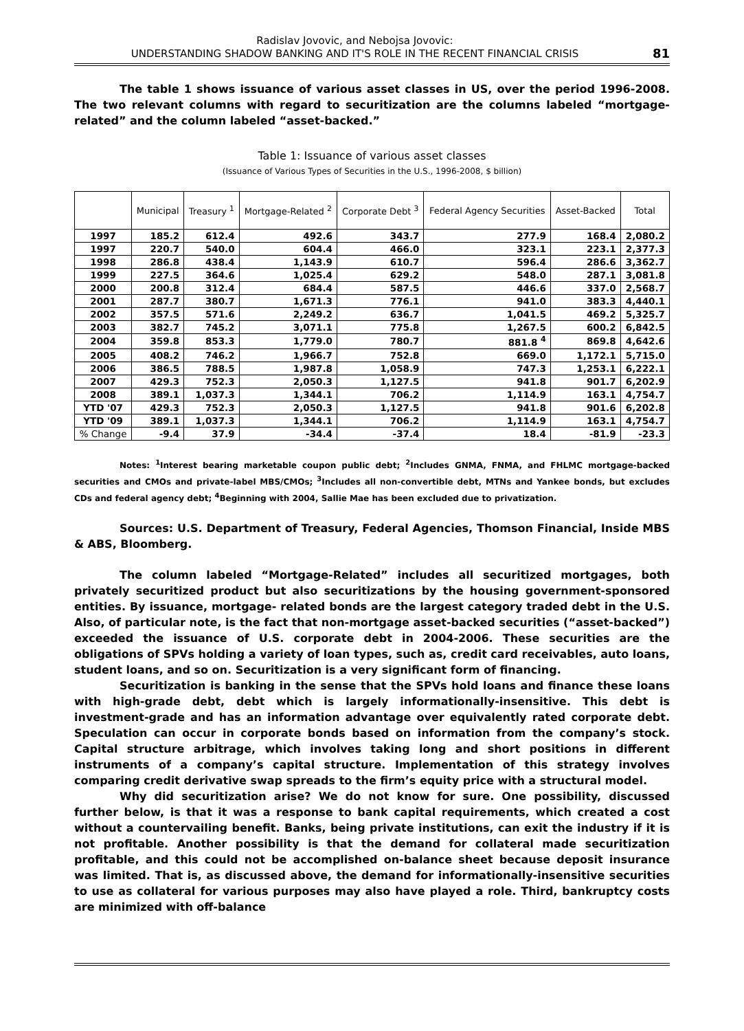Radislav Jovovic, and Nebojsa Jovovic:
UNDERSTANDING SHADOW BANKING AND IT'S ROLE IN THE RECENT FINANCIAL CRISIS
81
The table 1 shows issuance of various asset classes in US, over the period 1996-2008. The two relevant columns with regard to securitization are the columns labeled “mortgage-related” and the column labeled “asset-backed.”
Table 1: Issuance of various asset classes
(Issuance of Various Types of Securities in the U.S., 1996-2008, $ billion)
| | Municipal | Treasury <sup>1</sup> | Mortgage-Related <sup>2</sup> | Corporate Debt <sup>3</sup> | Federal Agency Securities | Asset-Backed | Total |
| --- | --- | --- | --- | --- | --- | --- | --- |
| 1997 | 185.2 | 612.4 | 492.6 | 343.7 | 277.9 | 168.4 | 2,080.2 |
| 1997 | 220.7 | 540.0 | 604.4 | 466.0 | 323.1 | 223.1 | 2,377.3 |
| 1998 | 286.8 | 438.4 | 1,143.9 | 610.7 | 596.4 | 286.6 | 3,362.7 |
| 1999 | 227.5 | 364.6 | 1,025.4 | 629.2 | 548.0 | 287.1 | 3,081.8 |
| 2000 | 200.8 | 312.4 | 684.4 | 587.5 | 446.6 | 337.0 | 2,568.7 |
| 2001 | 287.7 | 380.7 | 1,671.3 | 776.1 | 941.0 | 383.3 | 4,440.1 |
| 2002 | 357.5 | 571.6 | 2,249.2 | 636.7 | 1,041.5 | 469.2 | 5,325.7 |
| 2003 | 382.7 | 745.2 | 3,071.1 | 775.8 | 1,267.5 | 600.2 | 6,842.5 |
| 2004 | 359.8 | 853.3 | 1,779.0 | 780.7 | 881.8 <sup>4</sup> | 869.8 | 4,642.6 |
| 2005 | 408.2 | 746.2 | 1,966.7 | 752.8 | 669.0 | 1,172.1 | 5,715.0 |
| 2006 | 386.5 | 788.5 | 1,987.8 | 1,058.9 | 747.3 | 1,253.1 | 6,222.1 |
| 2007 | 429.3 | 752.3 | 2,050.3 | 1,127.5 | 941.8 | 901.7 | 6,202.9 |
| 2008 | 389.1 | 1,037.3 | 1,344.1 | 706.2 | 1,114.9 | 163.1 | 4,754.7 |
| YTD '07 | 429.3 | 752.3 | 2,050.3 | 1,127.5 | 941.8 | 901.6 | 6,202.8 |
| YTD '09 | 389.1 | 1,037.3 | 1,344.1 | 706.2 | 1,114.9 | 163.1 | 4,754.7 |
| % Change | -9.4 | 37.9 | -34.4 | -37.4 | 18.4 | -81.9 | -23.3 |
Notes: <sup>1</sup>Interest bearing marketable coupon public debt; <sup>2</sup>Includes GNMA, FNMA, and FHLMC mortgage-backed securities and CMOs and private-label MBS/CMOs; <sup>3</sup>Includes all non-convertible debt, MTNs and Yankee bonds, but excludes CDs and federal agency debt; <sup>4</sup>Beginning with 2004, Sallie Mae has been excluded due to privatization.
Sources: U.S. Department of Treasury, Federal Agencies, Thomson Financial, Inside MBS & ABS, Bloomberg.
The column labeled “Mortgage-Related” includes all securitized mortgages, both privately securitized product but also securitizations by the housing government-sponsored entities. By issuance, mortgage- related bonds are the largest category traded debt in the U.S. Also, of particular note, is the fact that non-mortgage asset-backed securities (“asset-backed”) exceeded the issuance of U.S. corporate debt in 2004-2006. These securities are the obligations of SPVs holding a variety of loan types, such as, credit card receivables, auto loans, student loans, and so on. Securitization is a very significant form of financing.
Securitization is banking in the sense that the SPVs hold loans and finance these loans with high-grade debt, debt which is largely informationally-insensitive. This debt is investment-grade and has an information advantage over equivalently rated corporate debt. Speculation can occur in corporate bonds based on information from the company’s stock. Capital structure arbitrage, which involves taking long and short positions in different instruments of a company’s capital structure. Implementation of this strategy involves comparing credit derivative swap spreads to the firm’s equity price with a structural model.
Why did securitization arise? We do not know for sure. One possibility, discussed further below, is that it was a response to bank capital requirements, which created a cost without a countervailing benefit. Banks, being private institutions, can exit the industry if it is not profitable. Another possibility is that the demand for collateral made securitization profitable, and this could not be accomplished on-balance sheet because deposit insurance was limited. That is, as discussed above, the demand for informationally-insensitive securities to use as collateral for various purposes may also have played a role. Third, bankruptcy costs are minimized with off-balance